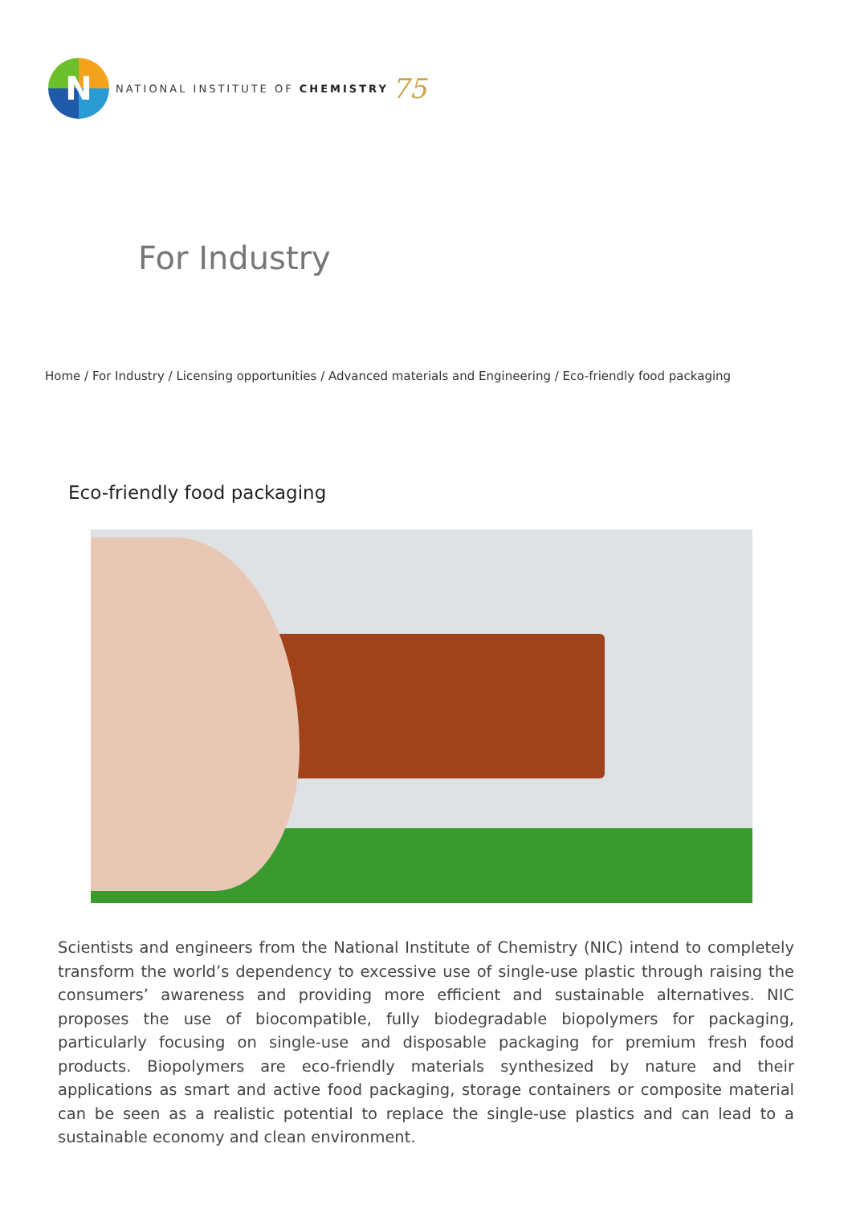N
NATIONAL INSTITUTE OF CHEMISTRY
75
For Industry
Home / For Industry / Licensing opportunities / Advanced materials and Engineering / Eco-friendly food packaging
Eco-friendly food packaging
Scientists and engineers from the National Institute of Chemistry (NIC) intend to completely transform the world’s dependency to excessive use of single-use plastic through raising the consumers’ awareness and providing more efficient and sustainable alternatives. NIC proposes the use of biocompatible, fully biodegradable biopolymers for packaging, particularly focusing on single-use and disposable packaging for premium fresh food products. Biopolymers are eco-friendly materials synthesized by nature and their applications as smart and active food packaging, storage containers or composite material can be seen as a realistic potential to replace the single-use plastics and can lead to a sustainable economy and clean environment.